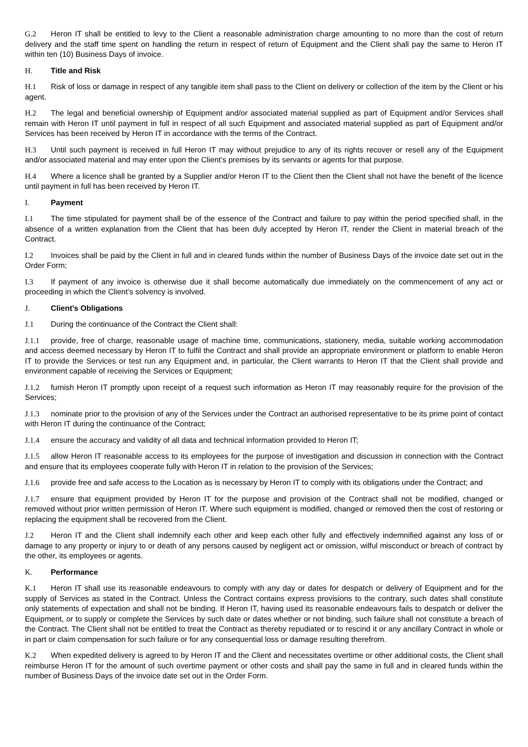G.2 Heron IT shall be entitled to levy to the Client a reasonable administration charge amounting to no more than the cost of return delivery and the staff time spent on handling the return in respect of return of Equipment and the Client shall pay the same to Heron IT within ten (10) Business Days of invoice.
H. Title and Risk
H.1 Risk of loss or damage in respect of any tangible item shall pass to the Client on delivery or collection of the item by the Client or his agent.
H.2 The legal and beneficial ownership of Equipment and/or associated material supplied as part of Equipment and/or Services shall remain with Heron IT until payment in full in respect of all such Equipment and associated material supplied as part of Equipment and/or Services has been received by Heron IT in accordance with the terms of the Contract.
H.3 Until such payment is received in full Heron IT may without prejudice to any of its rights recover or resell any of the Equipment and/or associated material and may enter upon the Client’s premises by its servants or agents for that purpose.
H.4 Where a licence shall be granted by a Supplier and/or Heron IT to the Client then the Client shall not have the benefit of the licence until payment in full has been received by Heron IT.
I. Payment
I.1 The time stipulated for payment shall be of the essence of the Contract and failure to pay within the period specified shall, in the absence of a written explanation from the Client that has been duly accepted by Heron IT, render the Client in material breach of the Contract.
I.2 Invoices shall be paid by the Client in full and in cleared funds within the number of Business Days of the invoice date set out in the Order Form;
I.3 If payment of any invoice is otherwise due it shall become automatically due immediately on the commencement of any act or proceeding in which the Client’s solvency is involved.
J. Client’s Obligations
J.1 During the continuance of the Contract the Client shall:
J.1.1 provide, free of charge, reasonable usage of machine time, communications, stationery, media, suitable working accommodation and access deemed necessary by Heron IT to fulfil the Contract and shall provide an appropriate environment or platform to enable Heron IT to provide the Services or test run any Equipment and, in particular, the Client warrants to Heron IT that the Client shall provide and environment capable of receiving the Services or Equipment;
J.1.2 furnish Heron IT promptly upon receipt of a request such information as Heron IT may reasonably require for the provision of the Services;
J.1.3 nominate prior to the provision of any of the Services under the Contract an authorised representative to be its prime point of contact with Heron IT during the continuance of the Contract;
J.1.4 ensure the accuracy and validity of all data and technical information provided to Heron IT;
J.1.5 allow Heron IT reasonable access to its employees for the purpose of investigation and discussion in connection with the Contract and ensure that its employees cooperate fully with Heron IT in relation to the provision of the Services;
J.1.6 provide free and safe access to the Location as is necessary by Heron IT to comply with its obligations under the Contract; and
J.1.7 ensure that equipment provided by Heron IT for the purpose and provision of the Contract shall not be modified, changed or removed without prior written permission of Heron IT. Where such equipment is modified, changed or removed then the cost of restoring or replacing the equipment shall be recovered from the Client.
J.2 Heron IT and the Client shall indemnify each other and keep each other fully and effectively indemnified against any loss of or damage to any property or injury to or death of any persons caused by negligent act or omission, wilful misconduct or breach of contract by the other, its employees or agents.
K. Performance
K.1 Heron IT shall use its reasonable endeavours to comply with any day or dates for despatch or delivery of Equipment and for the supply of Services as stated in the Contract. Unless the Contract contains express provisions to the contrary, such dates shall constitute only statements of expectation and shall not be binding. If Heron IT, having used its reasonable endeavours fails to despatch or deliver the Equipment, or to supply or complete the Services by such date or dates whether or not binding, such failure shall not constitute a breach of the Contract. The Client shall not be entitled to treat the Contract as thereby repudiated or to rescind it or any ancillary Contract in whole or in part or claim compensation for such failure or for any consequential loss or damage resulting therefrom.
K.2 When expedited delivery is agreed to by Heron IT and the Client and necessitates overtime or other additional costs, the Client shall reimburse Heron IT for the amount of such overtime payment or other costs and shall pay the same in full and in cleared funds within the number of Business Days of the invoice date set out in the Order Form.